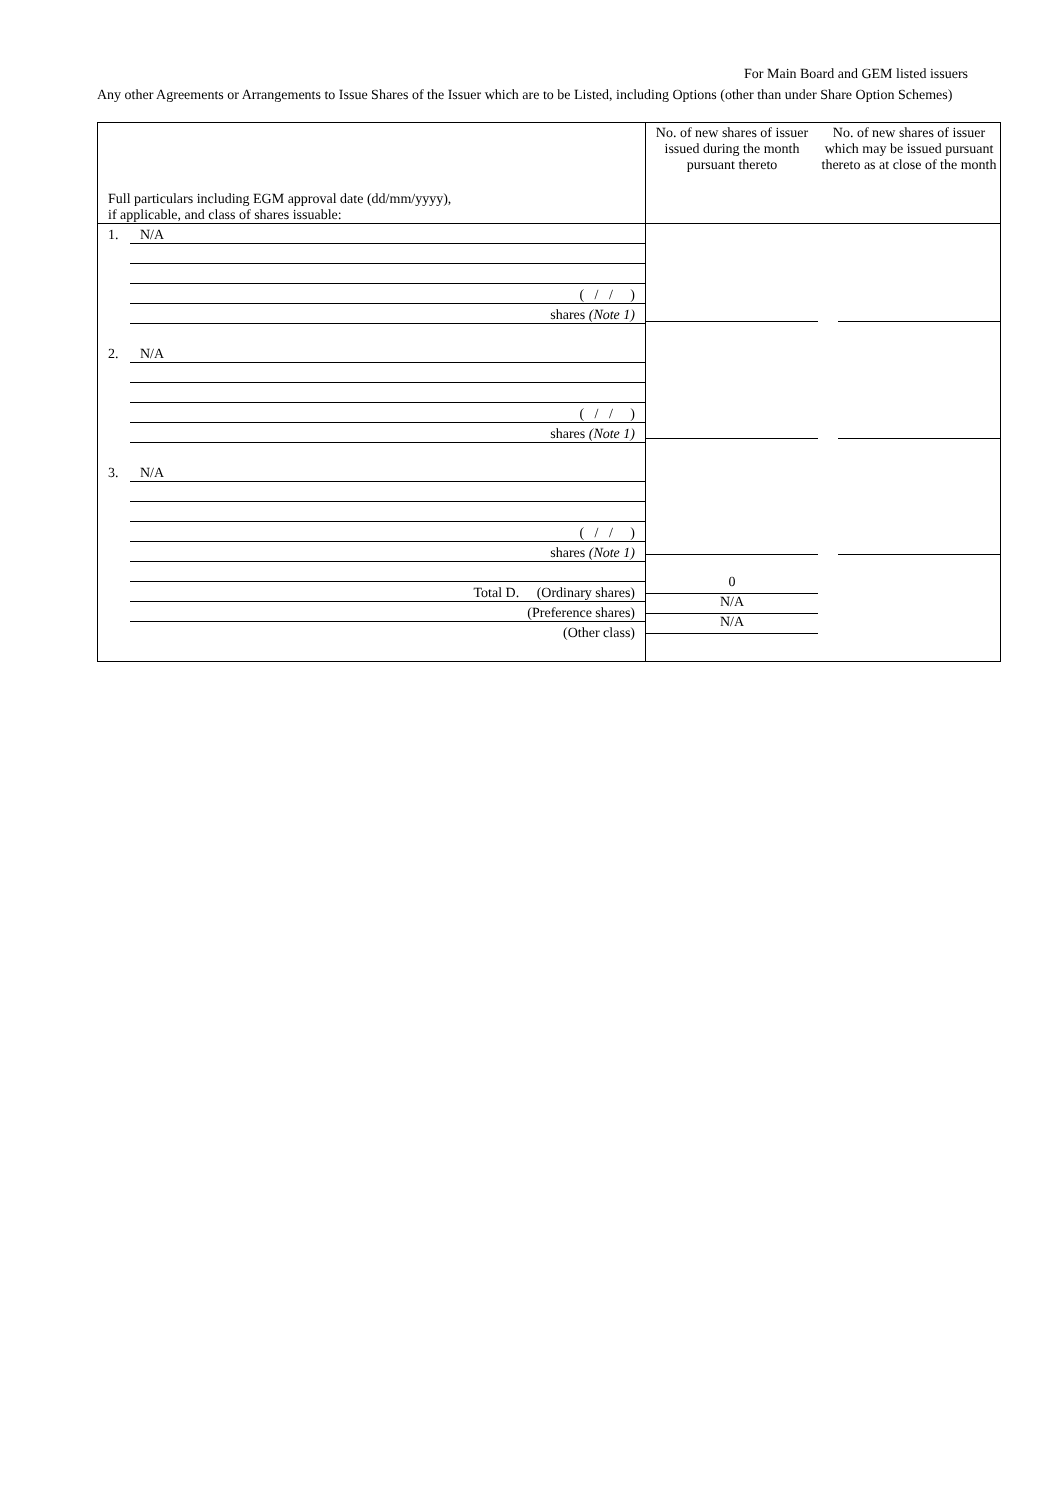For Main Board and GEM listed issuers
Any other Agreements or Arrangements to Issue Shares of the Issuer which are to be Listed, including Options (other than under Share Option Schemes)
| Full particulars including EGM approval date (dd/mm/yyyy), if applicable, and class of shares issuable: | No. of new shares of issuer issued during the month pursuant thereto | No. of new shares of issuer which may be issued pursuant thereto as at close of the month |
| --- | --- | --- |
| 1. N/A ( / / ) shares (Note 1) 2. N/A ( / / ) shares (Note 1) 3. N/A ( / / ) shares (Note 1) Total D. (Ordinary shares) (Preference shares) (Other class) | 0 N/A N/A | |